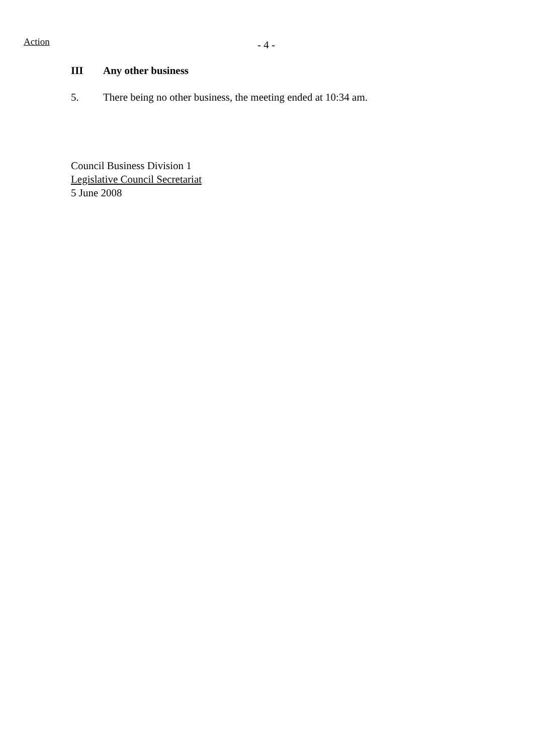Action - 4 -
III Any other business
5. There being no other business, the meeting ended at 10:34 am.
Council Business Division 1
Legislative Council Secretariat
5 June 2008